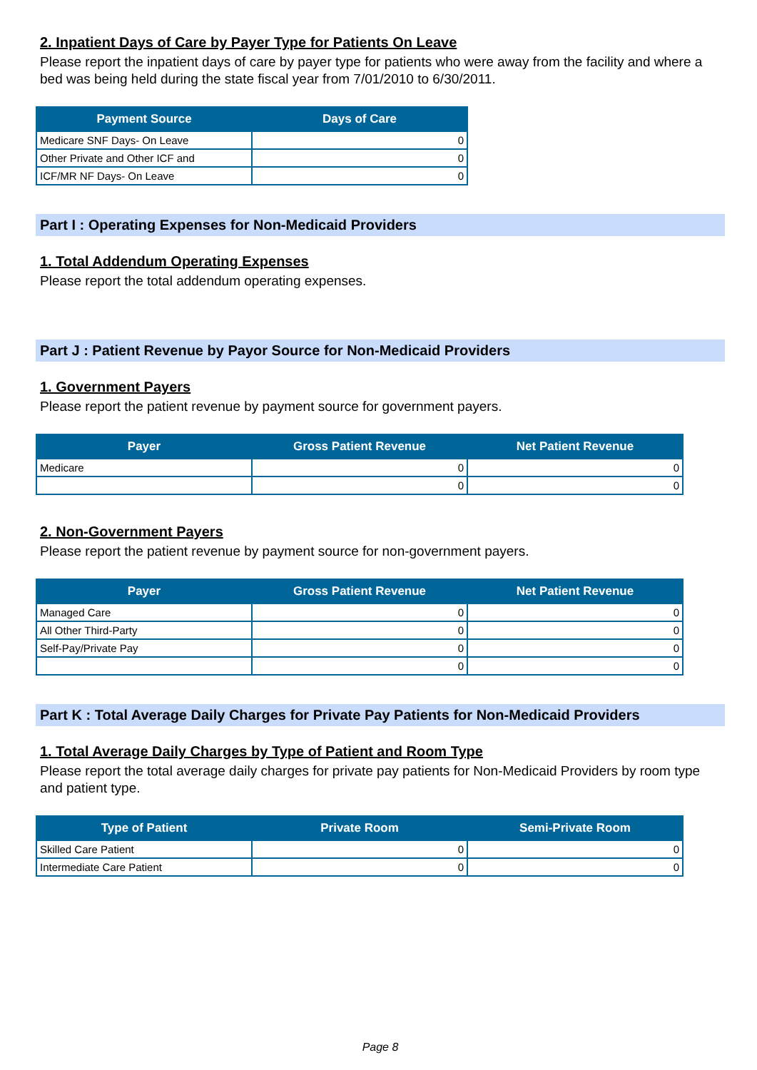2. Inpatient Days of Care by Payer Type for Patients On Leave
Please report the inpatient days of care by payer type for patients who were away from the facility and where a bed was being held during the state fiscal year from 7/01/2010 to 6/30/2011.
| Payment Source | Days of Care |
| --- | --- |
| Medicare SNF Days- On Leave | 0 |
| Other Private and Other ICF and | 0 |
| ICF/MR NF Days- On Leave | 0 |
Part I : Operating Expenses for Non-Medicaid Providers
1. Total Addendum Operating Expenses
Please report the total addendum operating expenses.
Part J : Patient Revenue by Payor Source for Non-Medicaid Providers
1. Government Payers
Please report the patient revenue by payment source for government payers.
| Payer | Gross Patient Revenue | Net Patient Revenue |
| --- | --- | --- |
| Medicare | 0 | 0 |
| | 0 | 0 |
2. Non-Government Payers
Please report the patient revenue by payment source for non-government payers.
| Payer | Gross Patient Revenue | Net Patient Revenue |
| --- | --- | --- |
| Managed Care | 0 | 0 |
| All Other Third-Party | 0 | 0 |
| Self-Pay/Private Pay | 0 | 0 |
| | 0 | 0 |
Part K : Total Average Daily Charges for Private Pay Patients for Non-Medicaid Providers
1. Total Average Daily Charges by Type of Patient and Room Type
Please report the total average daily charges for private pay patients for Non-Medicaid Providers by room type and patient type.
| Type of Patient | Private Room | Semi-Private Room |
| --- | --- | --- |
| Skilled Care Patient | 0 | 0 |
| Intermediate Care Patient | 0 | 0 |
Page 8